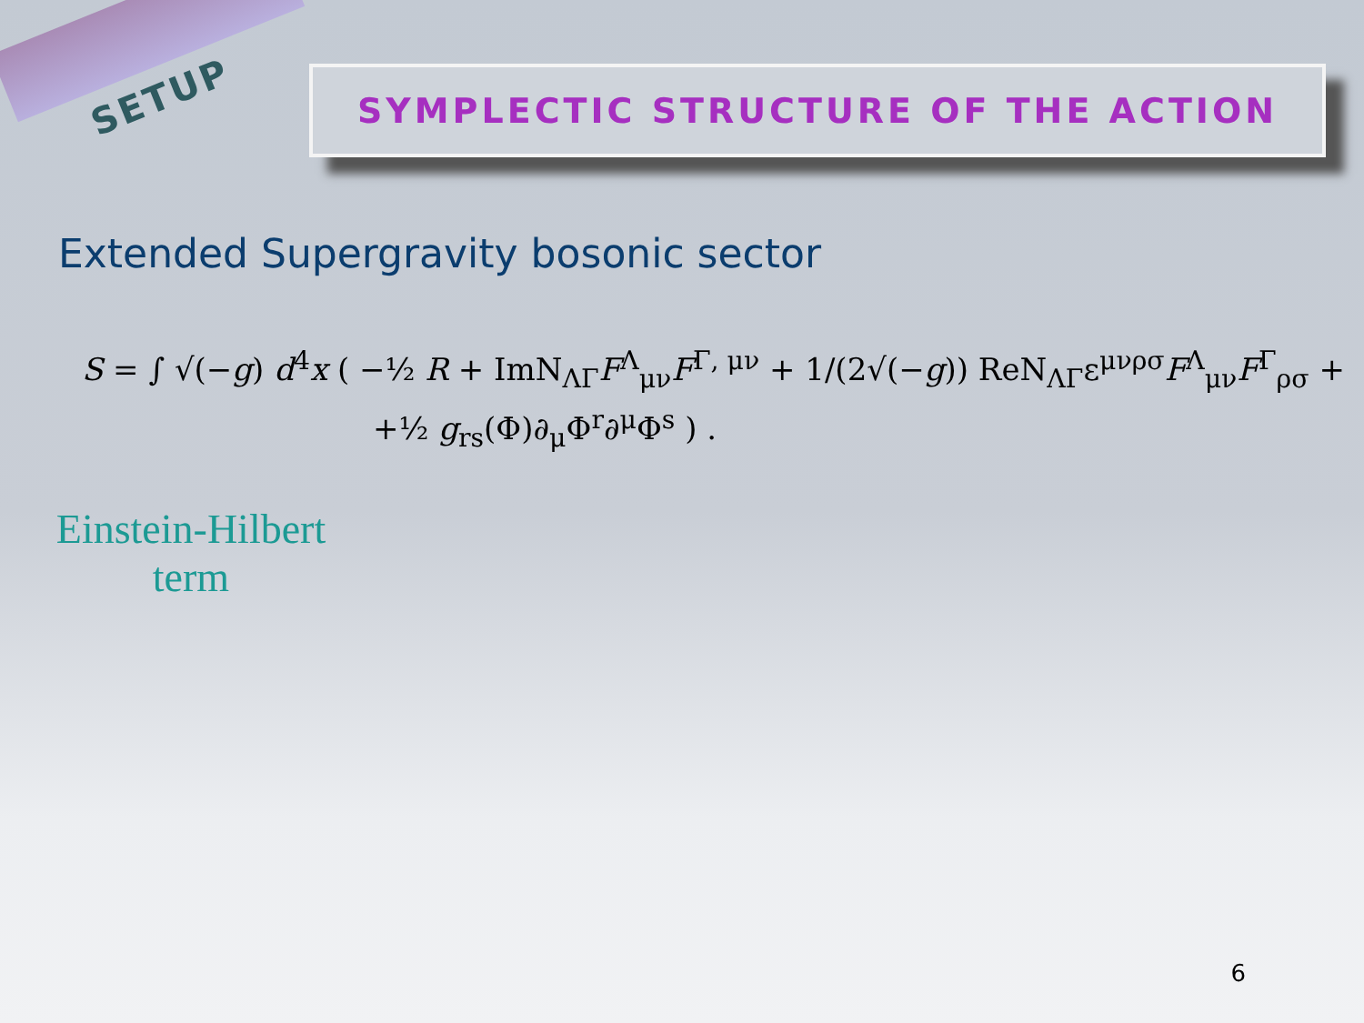SETUP
SYMPLECTIC STRUCTURE OF THE ACTION
Extended Supergravity bosonic sector
S = ∫ √(−g) d<sup>4</sup>x ( −½ R + ImN<sub>ΛΓ</sub>F<sup>Λ</sup><sub>μν</sub>F<sup>Γ, μν</sup> + 1/(2√(−g)) ReN<sub>ΛΓ</sub>ε<sup>μνρσ</sup>F<sup>Λ</sup><sub>μν</sub>F<sup>Γ</sup><sub>ρσ</sub> +
+½ g<sub>rs</sub>(Φ)∂<sub>μ</sub>Φ<sup>r</sup>∂<sup>μ</sup>Φ<sup>s</sup> ) .
Einstein-Hilbert term
6